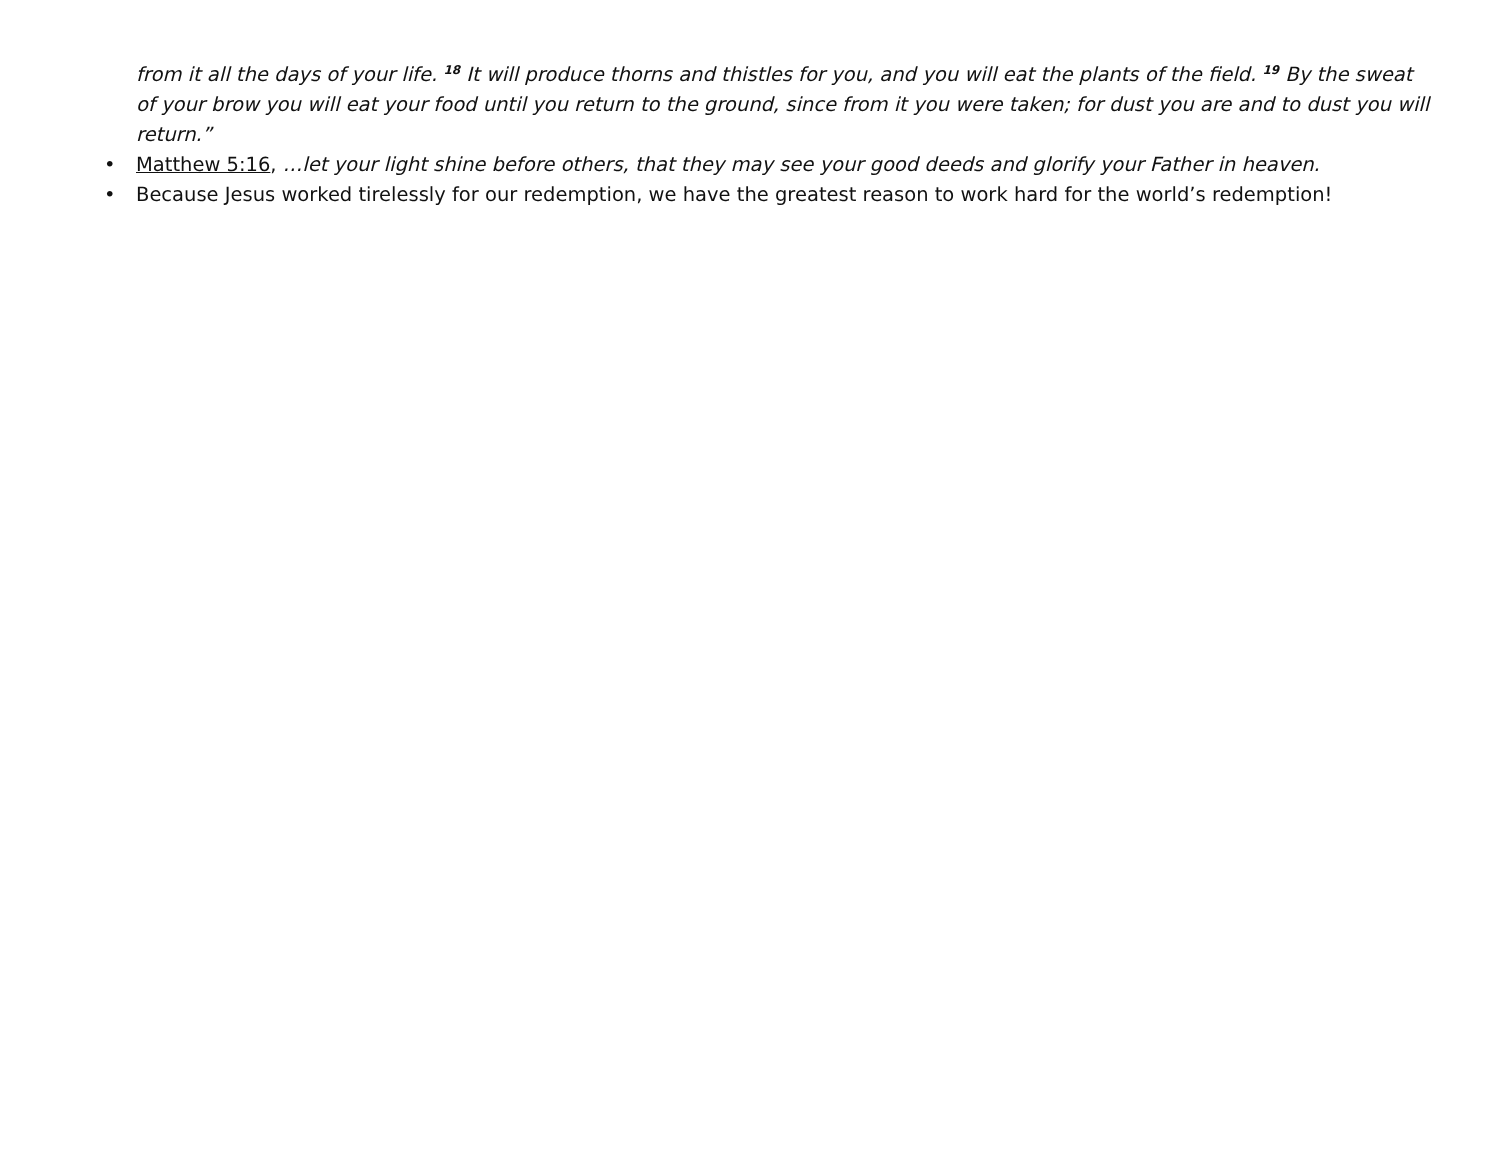from it all the days of your life. <sup>18</sup> It will produce thorns and thistles for you, and you will eat the plants of the field. <sup>19</sup> By the sweat of your brow you will eat your food until you return to the ground, since from it you were taken; for dust you are and to dust you will return.”
• Matthew 5:16, …let your light shine before others, that they may see your good deeds and glorify your Father in heaven.
• Because Jesus worked tirelessly for our redemption, we have the greatest reason to work hard for the world’s redemption!